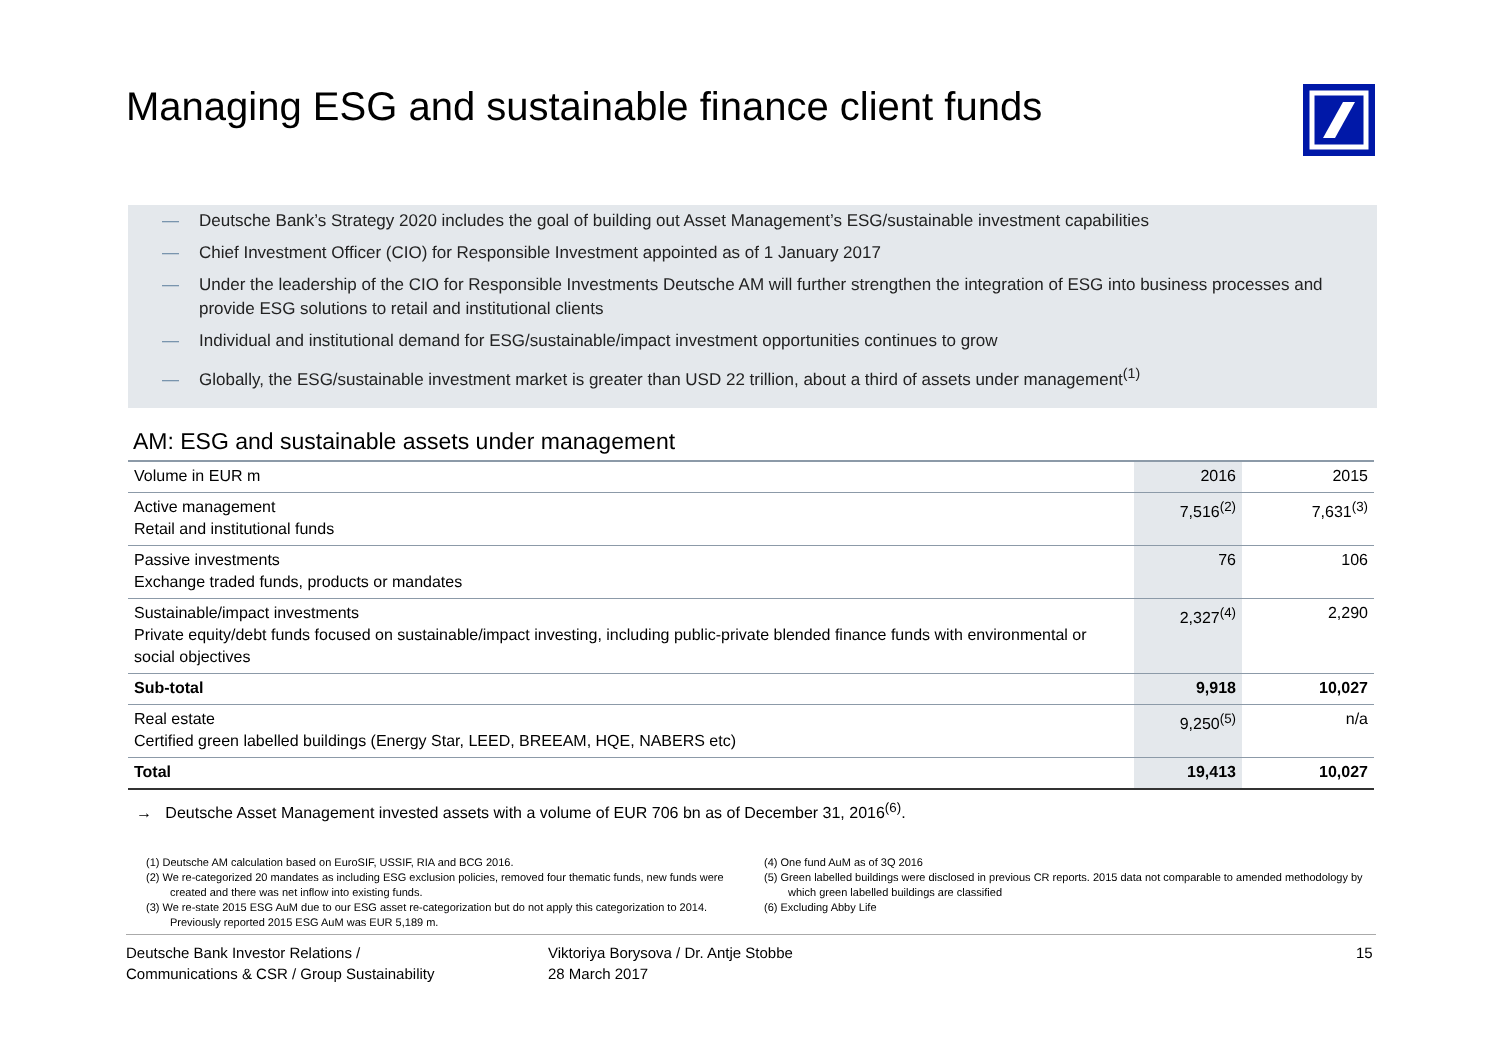Managing ESG and sustainable finance client funds
— Deutsche Bank’s Strategy 2020 includes the goal of building out Asset Management’s ESG/sustainable investment capabilities
— Chief Investment Officer (CIO) for Responsible Investment appointed as of 1 January 2017
— Under the leadership of the CIO for Responsible Investments Deutsche AM will further strengthen the integration of ESG into business processes and provide ESG solutions to retail and institutional clients
— Individual and institutional demand for ESG/sustainable/impact investment opportunities continues to grow
— Globally, the ESG/sustainable investment market is greater than USD 22 trillion, about a third of assets under management<sup>(1)</sup>
AM: ESG and sustainable assets under management
| Volume in EUR m | 2016 | 2015 |
| Active management Retail and institutional funds | 7,516<sup>(2)</sup> | 7,631<sup>(3)</sup> |
| Passive investments Exchange traded funds, products or mandates | 76 | 106 |
| Sustainable/impact investments Private equity/debt funds focused on sustainable/impact investing, including public-private blended finance funds with environmental or social objectives | 2,327<sup>(4)</sup> | 2,290 |
| Sub-total | 9,918 | 10,027 |
| Real estate Certified green labelled buildings (Energy Star, LEED, BREEAM, HQE, NABERS etc) | 9,250<sup>(5)</sup> | n/a |
| Total | 19,413 | 10,027 |
→ Deutsche Asset Management invested assets with a volume of EUR 706 bn as of December 31, 2016<sup>(6)</sup>.
(1) Deutsche AM calculation based on EuroSIF, USSIF, RIA and BCG 2016.
(2) We re-categorized 20 mandates as including ESG exclusion policies, removed four thematic funds, new funds were created and there was net inflow into existing funds.
(3) We re-state 2015 ESG AuM due to our ESG asset re-categorization but do not apply this categorization to 2014. Previously reported 2015 ESG AuM was EUR 5,189 m.
(4) One fund AuM as of 3Q 2016
(5) Green labelled buildings were disclosed in previous CR reports. 2015 data not comparable to amended methodology by which green labelled buildings are classified
(6) Excluding Abby Life
Deutsche Bank Investor Relations /
Communications & CSR / Group Sustainability
Viktoriya Borysova / Dr. Antje Stobbe
28 March 2017
15